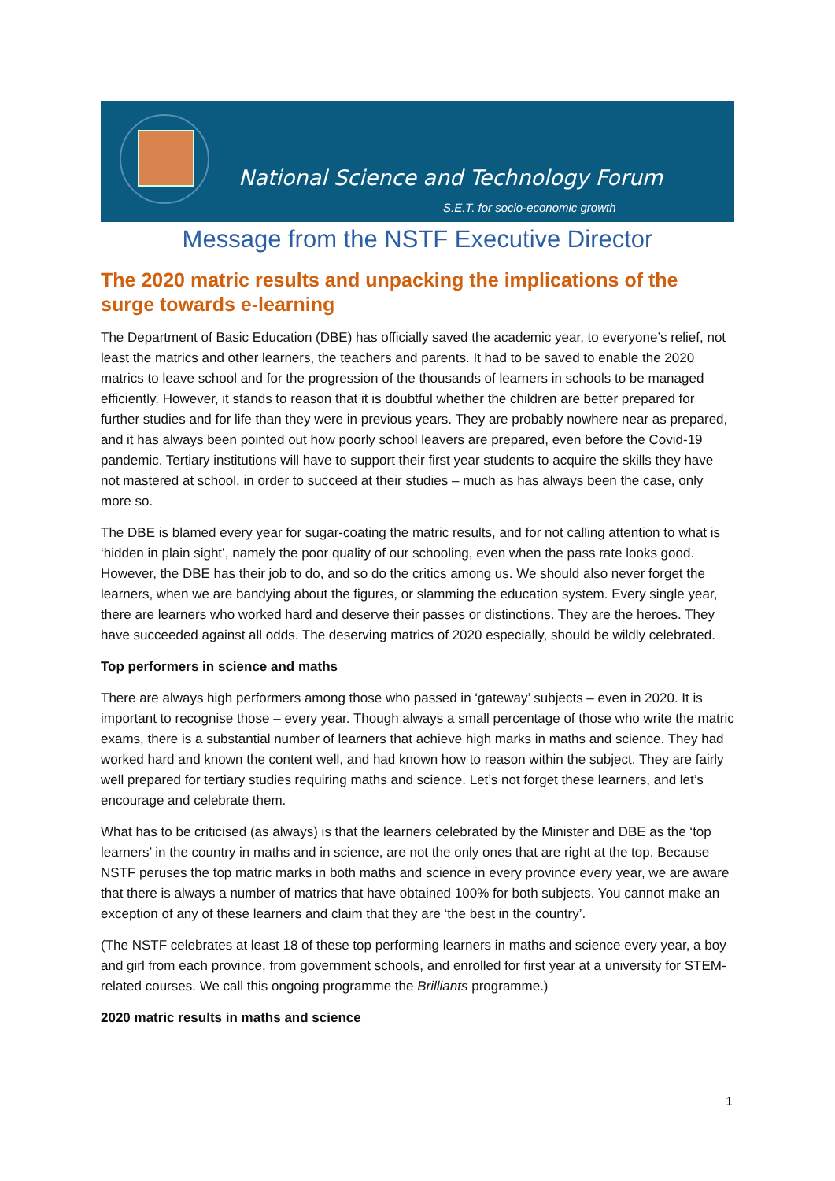National Science and Technology Forum
S.E.T. for socio-economic growth
Message from the NSTF Executive Director
The 2020 matric results and unpacking the implications of the surge towards e-learning
The Department of Basic Education (DBE) has officially saved the academic year, to everyone’s relief, not least the matrics and other learners, the teachers and parents. It had to be saved to enable the 2020 matrics to leave school and for the progression of the thousands of learners in schools to be managed efficiently. However, it stands to reason that it is doubtful whether the children are better prepared for further studies and for life than they were in previous years. They are probably nowhere near as prepared, and it has always been pointed out how poorly school leavers are prepared, even before the Covid-19 pandemic. Tertiary institutions will have to support their first year students to acquire the skills they have not mastered at school, in order to succeed at their studies – much as has always been the case, only more so.
The DBE is blamed every year for sugar-coating the matric results, and for not calling attention to what is ‘hidden in plain sight’, namely the poor quality of our schooling, even when the pass rate looks good. However, the DBE has their job to do, and so do the critics among us. We should also never forget the learners, when we are bandying about the figures, or slamming the education system. Every single year, there are learners who worked hard and deserve their passes or distinctions. They are the heroes. They have succeeded against all odds. The deserving matrics of 2020 especially, should be wildly celebrated.
Top performers in science and maths
There are always high performers among those who passed in ‘gateway’ subjects – even in 2020. It is important to recognise those – every year. Though always a small percentage of those who write the matric exams, there is a substantial number of learners that achieve high marks in maths and science. They had worked hard and known the content well, and had known how to reason within the subject. They are fairly well prepared for tertiary studies requiring maths and science. Let’s not forget these learners, and let’s encourage and celebrate them.
What has to be criticised (as always) is that the learners celebrated by the Minister and DBE as the ‘top learners’ in the country in maths and in science, are not the only ones that are right at the top. Because NSTF peruses the top matric marks in both maths and science in every province every year, we are aware that there is always a number of matrics that have obtained 100% for both subjects. You cannot make an exception of any of these learners and claim that they are ‘the best in the country’.
(The NSTF celebrates at least 18 of these top performing learners in maths and science every year, a boy and girl from each province, from government schools, and enrolled for first year at a university for STEM-related courses. We call this ongoing programme the Brilliants programme.)
2020 matric results in maths and science
1